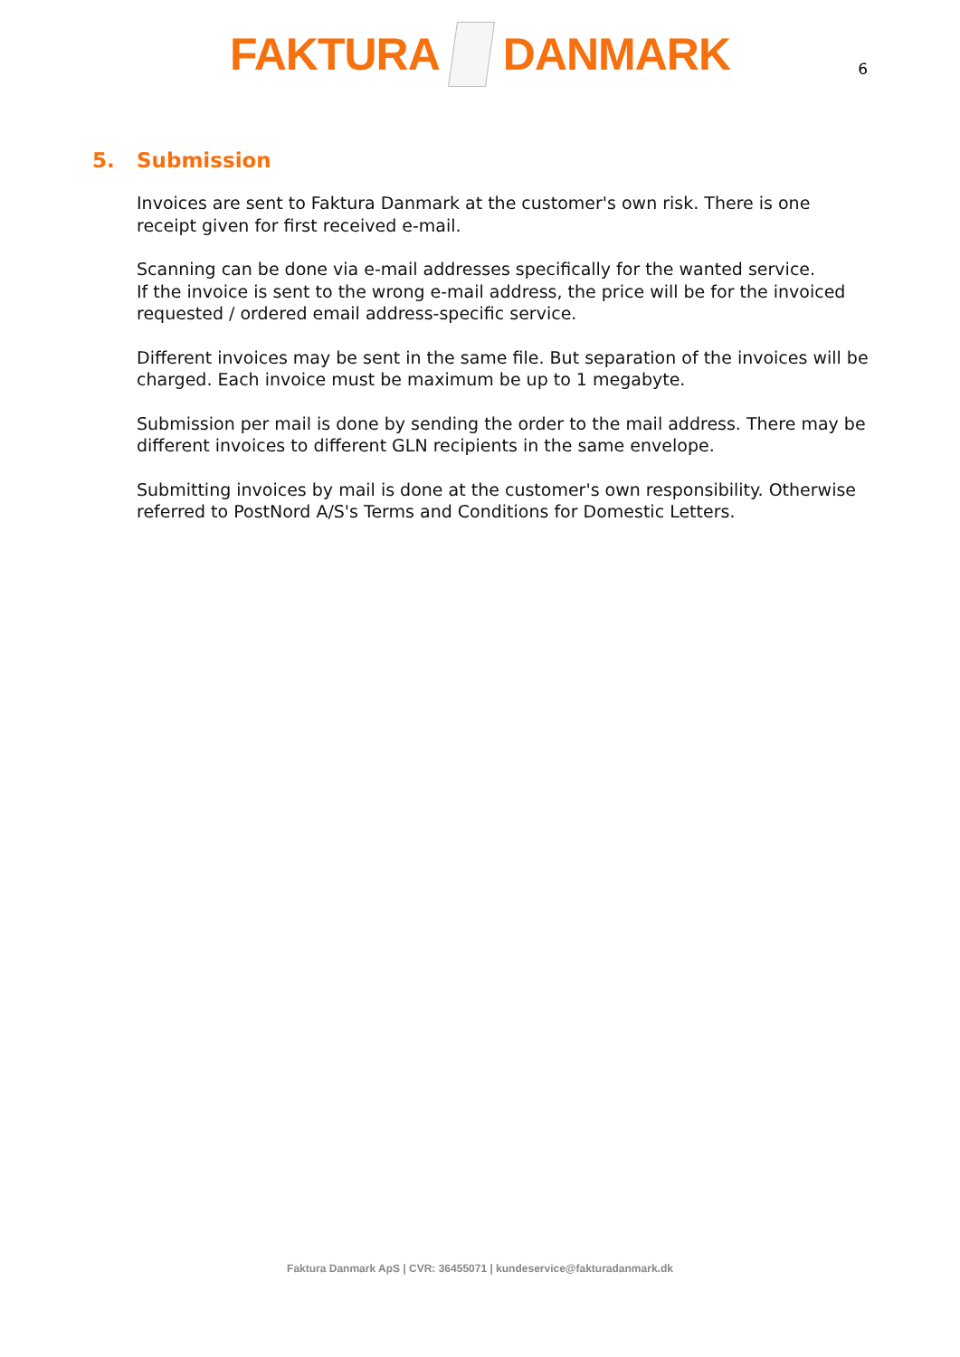FAKTURA DANMARK
6
5. Submission
Invoices are sent to Faktura Danmark at the customer's own risk. There is one receipt given for first received e-mail.
Scanning can be done via e-mail addresses specifically for the wanted service.
If the invoice is sent to the wrong e-mail address, the price will be for the invoiced requested / ordered email address-specific service.
Different invoices may be sent in the same file. But separation of the invoices will be charged. Each invoice must be maximum be up to 1 megabyte.
Submission per mail is done by sending the order to the mail address. There may be different invoices to different GLN recipients in the same envelope.
Submitting invoices by mail is done at the customer's own responsibility. Otherwise referred to PostNord A/S's Terms and Conditions for Domestic Letters.
Faktura Danmark ApS | CVR: 36455071 | kundeservice@fakturadanmark.dk